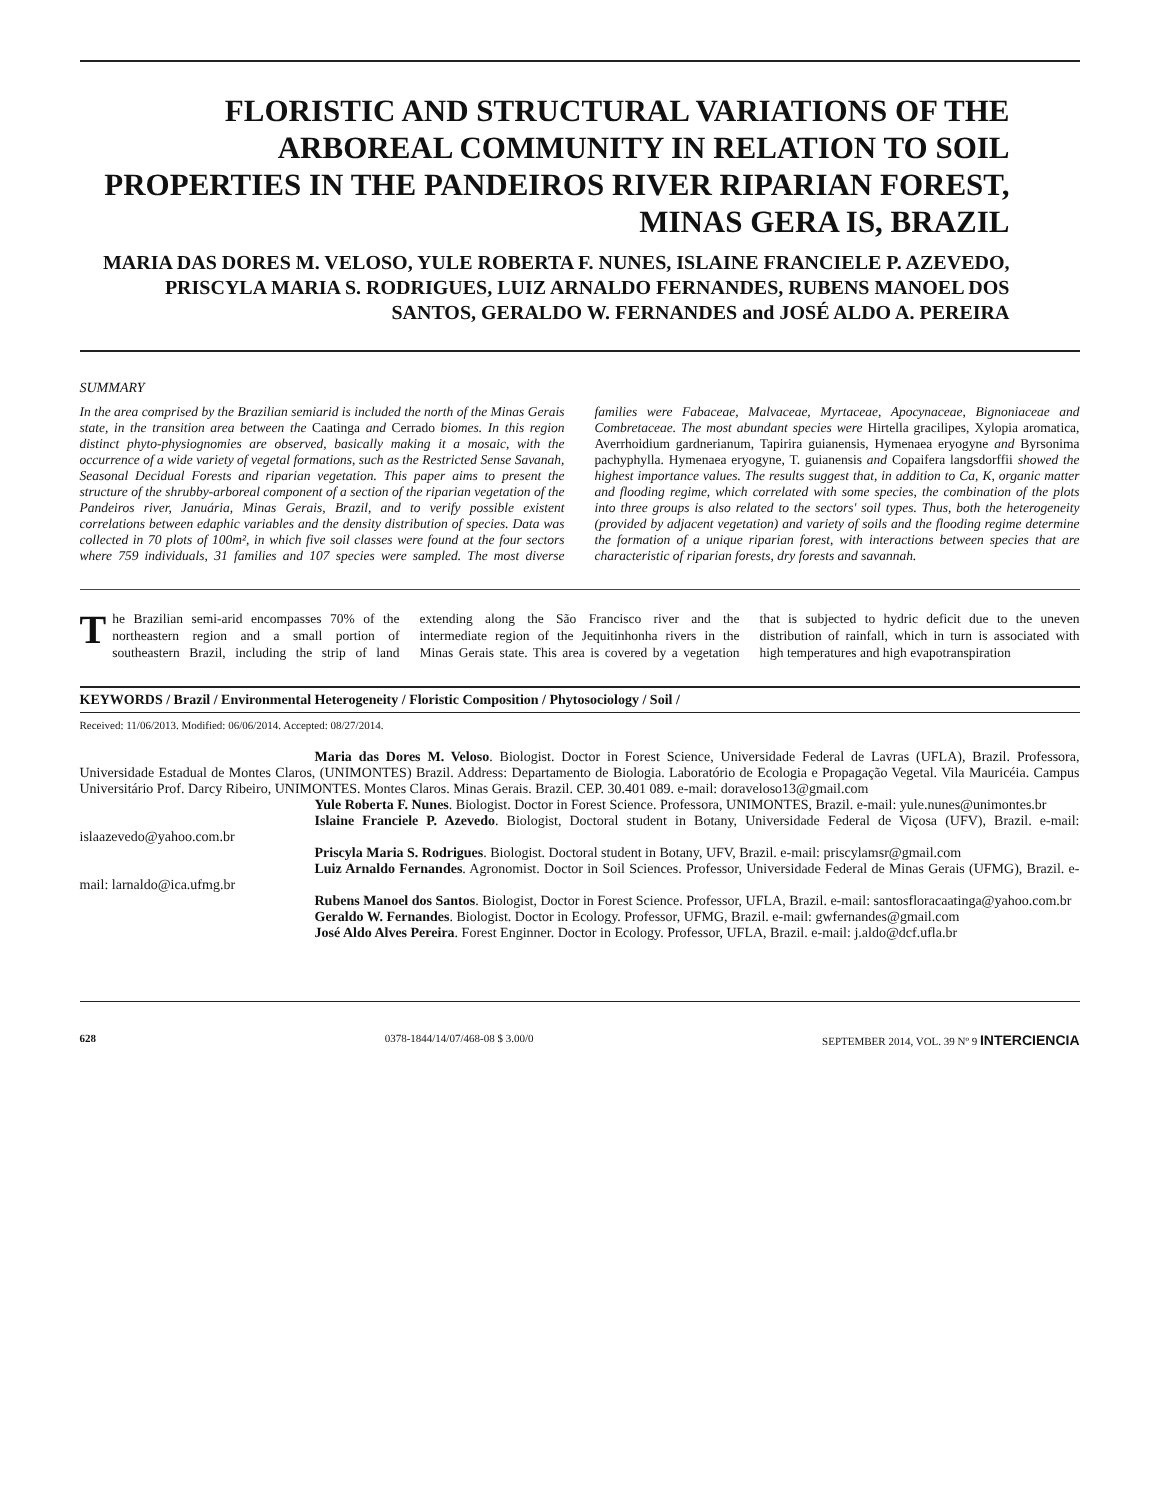FLORISTIC AND STRUCTURAL VARIATIONS OF THE ARBOREAL COMMUNITY IN RELATION TO SOIL PROPERTIES IN THE PANDEIROS RIVER RIPARIAN FOREST, MINAS GERA IS, BRAZIL
MARIA DAS DORES M. VELOSO, YULE ROBERTA F. NUNES, ISLAINE FRANCIELE P. AZEVEDO, PRISCYLA MARIA S. RODRIGUES, LUIZ ARNALDO FERNANDES, RUBENS MANOEL DOS SANTOS, GERALDO W. FERNANDES and JOSÉ ALDO A. PEREIRA
SUMMARY
In the area comprised by the Brazilian semiarid is included the north of the Minas Gerais state, in the transition area between the Caatinga and Cerrado biomes. In this region distinct phyto-physiognomies are observed, basically making it a mosaic, with the occurrence of a wide variety of vegetal formations, such as the Restricted Sense Savanah, Seasonal Decidual Forests and riparian vegetation. This paper aims to present the structure of the shrubby-arboreal component of a section of the riparian vegetation of the Pandeiros river, Januária, Minas Gerais, Brazil, and to verify possible existent correlations between edaphic variables and the density distribution of species. Data was collected in 70 plots of 100m², in which five soil classes were found at the four sectors where 759 individuals, 31 families and 107 species were sampled. The most diverse families were Fabaceae, Malvaceae, Myrtaceae, Apocynaceae, Bignoniaceae and Combretaceae. The most abundant species were Hirtella gracilipes, Xylopia aromatica, Averrhoidium gardnerianum, Tapirira guianensis, Hymenaea eryogyne and Byrsonima pachyphylla. Hymenaea eryogyne, T. guianensis and Copaifera langsdorffii showed the highest importance values. The results suggest that, in addition to Ca, K, organic matter and flooding regime, which correlated with some species, the combination of the plots into three groups is also related to the sectors' soil types. Thus, both the heterogeneity (provided by adjacent vegetation) and variety of soils and the flooding regime determine the formation of a unique riparian forest, with interactions between species that are characteristic of riparian forests, dry forests and savannah.
The Brazilian semi-arid encompasses 70% of the northeastern region and a small portion of southeastern Brazil, including the strip of land extending along the São Francisco river and the intermediate region of the Jequitinhonha rivers in the Minas Gerais state. This area is covered by a vegetation that is subjected to hydric deficit due to the uneven distribution of rainfall, which in turn is associated with high temperatures and high evapotranspiration
KEYWORDS / Brazil / Environmental Heterogeneity / Floristic Composition / Phytosociology / Soil /
Received: 11/06/2013. Modified: 06/06/2014. Accepted: 08/27/2014.
Maria das Dores M. Veloso. Biologist. Doctor in Forest Science, Universidade Federal de Lavras (UFLA), Brazil. Professora, Universidade Estadual de Montes Claros, (UNIMONTES) Brazil. Address: Departamento de Biologia. Laboratório de Ecologia e Propagação Vegetal. Vila Mauricéia. Campus Universitário Prof. Darcy Ribeiro, UNIMONTES. Montes Claros. Minas Gerais. Brazil. CEP. 30.401 089. e-mail: doraveloso13@gmail.com
Yule Roberta F. Nunes. Biologist. Doctor in Forest Science. Professora, UNIMONTES, Brazil. e-mail: yule.nunes@unimontes.br
Islaine Franciele P. Azevedo. Biologist, Doctoral student in Botany, Universidade Federal de Viçosa (UFV), Brazil. e-mail: islaazevedo@yahoo.com.br
Priscyla Maria S. Rodrigues. Biologist. Doctoral student in Botany, UFV, Brazil. e-mail: priscylamsr@gmail.com
Luiz Arnaldo Fernandes. Agronomist. Doctor in Soil Sciences. Professor, Universidade Federal de Minas Gerais (UFMG), Brazil. e-mail: larnaldo@ica.ufmg.br
Rubens Manoel dos Santos. Biologist, Doctor in Forest Science. Professor, UFLA, Brazil. e-mail: santosfloracaatinga@yahoo.com.br
Geraldo W. Fernandes. Biologist. Doctor in Ecology. Professor, UFMG, Brazil. e-mail: gwfernandes@gmail.com
José Aldo Alves Pereira. Forest Enginner. Doctor in Ecology. Professor, UFLA, Brazil. e-mail: j.aldo@dcf.ufla.br
628 0378-1844/14/07/468-08 $ 3.00/0 SEPTEMBER 2014, VOL. 39 Nº 9 INTERCIENCIA